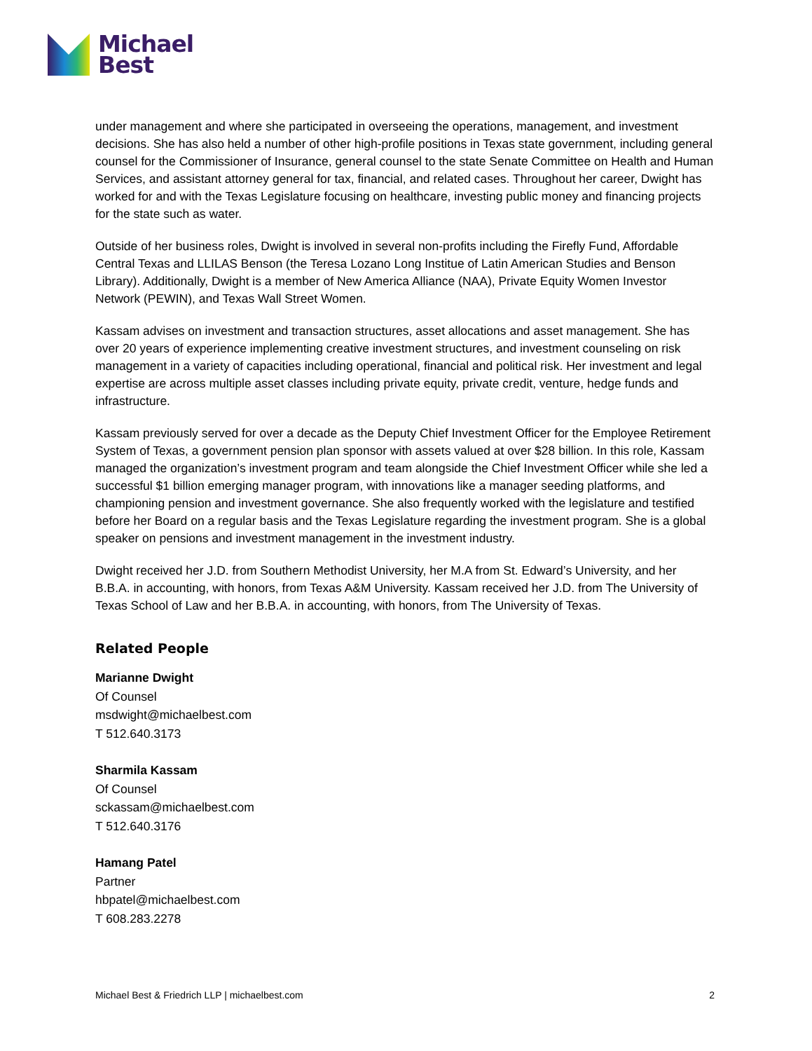Michael
Best
under management and where she participated in overseeing the operations, management, and investment decisions. She has also held a number of other high-profile positions in Texas state government, including general counsel for the Commissioner of Insurance, general counsel to the state Senate Committee on Health and Human Services, and assistant attorney general for tax, financial, and related cases. Throughout her career, Dwight has worked for and with the Texas Legislature focusing on healthcare, investing public money and financing projects for the state such as water.
Outside of her business roles, Dwight is involved in several non-profits including the Firefly Fund, Affordable Central Texas and LLILAS Benson (the Teresa Lozano Long Institue of Latin American Studies and Benson Library). Additionally, Dwight is a member of New America Alliance (NAA), Private Equity Women Investor Network (PEWIN), and Texas Wall Street Women.
Kassam advises on investment and transaction structures, asset allocations and asset management. She has over 20 years of experience implementing creative investment structures, and investment counseling on risk management in a variety of capacities including operational, financial and political risk. Her investment and legal expertise are across multiple asset classes including private equity, private credit, venture, hedge funds and infrastructure.
Kassam previously served for over a decade as the Deputy Chief Investment Officer for the Employee Retirement System of Texas, a government pension plan sponsor with assets valued at over $28 billion. In this role, Kassam managed the organization’s investment program and team alongside the Chief Investment Officer while she led a successful $1 billion emerging manager program, with innovations like a manager seeding platforms, and championing pension and investment governance. She also frequently worked with the legislature and testified before her Board on a regular basis and the Texas Legislature regarding the investment program. She is a global speaker on pensions and investment management in the investment industry.
Dwight received her J.D. from Southern Methodist University, her M.A from St. Edward’s University, and her B.B.A. in accounting, with honors, from Texas A&M University. Kassam received her J.D. from The University of Texas School of Law and her B.B.A. in accounting, with honors, from The University of Texas.
Related People
Marianne Dwight
Of Counsel
msdwight@michaelbest.com
T 512.640.3173
Sharmila Kassam
Of Counsel
sckassam@michaelbest.com
T 512.640.3176
Hamang Patel
Partner
hbpatel@michaelbest.com
T 608.283.2278
Michael Best & Friedrich LLP | michaelbest.com 2